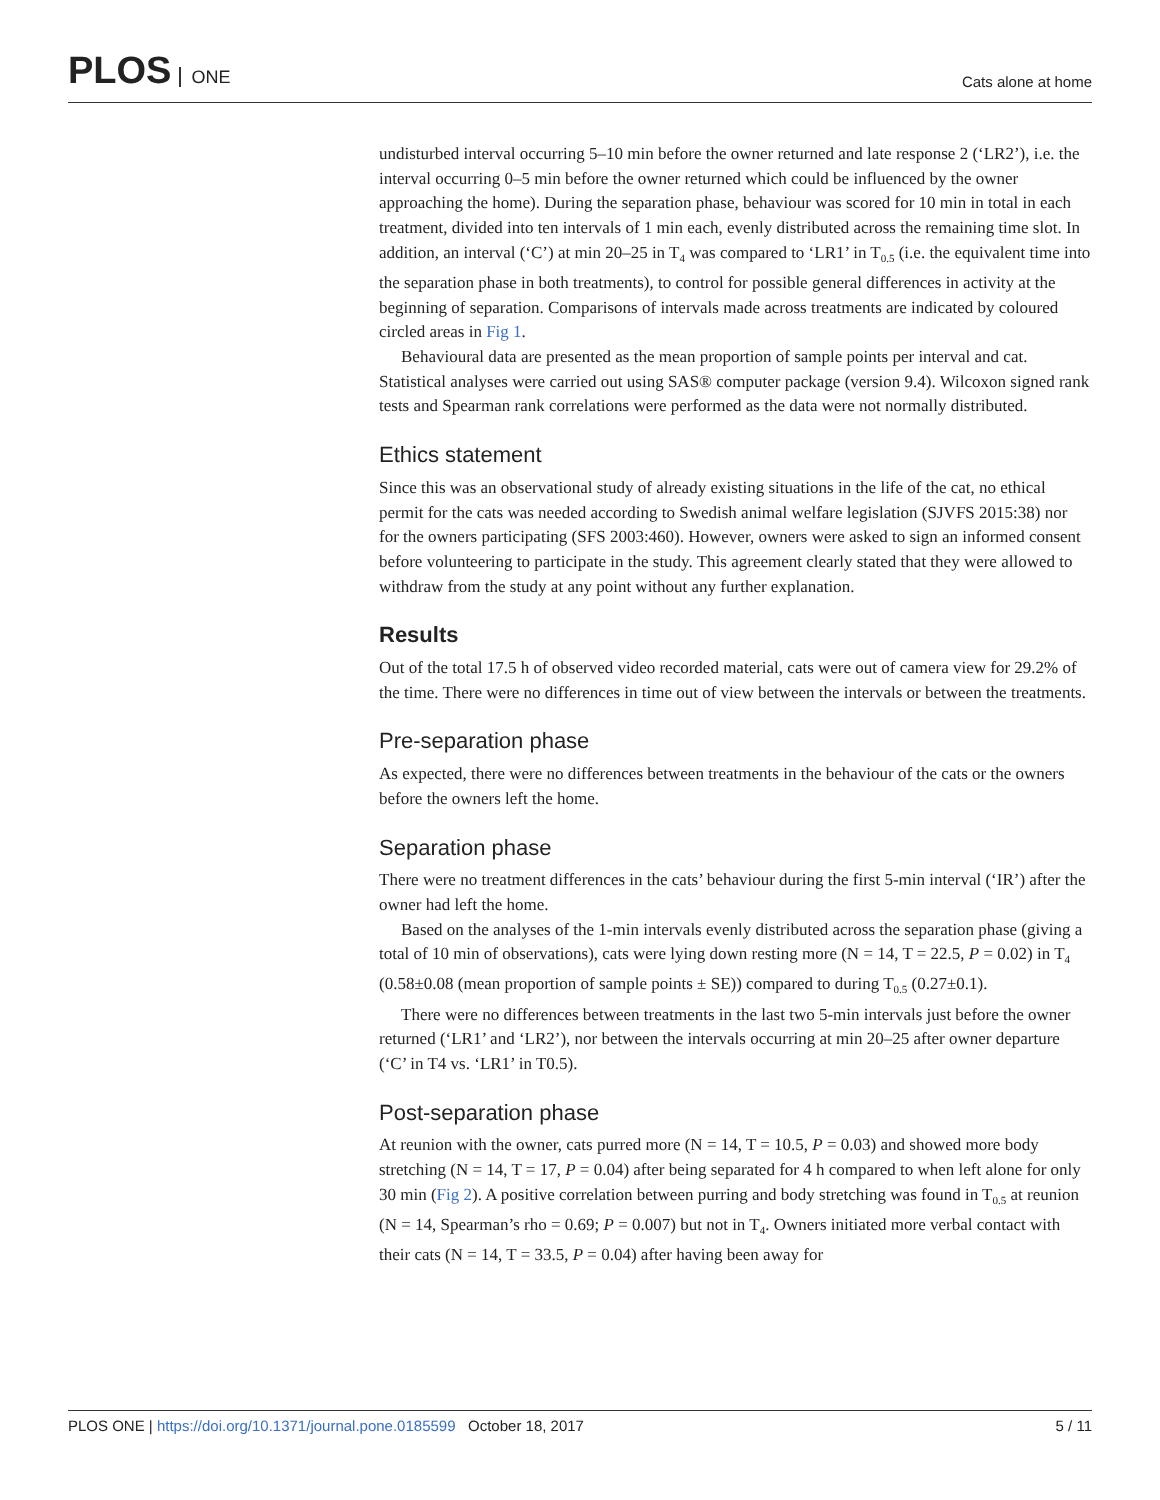PLOS ONE
Cats alone at home
undisturbed interval occurring 5–10 min before the owner returned and late response 2 (‘LR2’), i.e. the interval occurring 0–5 min before the owner returned which could be influenced by the owner approaching the home). During the separation phase, behaviour was scored for 10 min in total in each treatment, divided into ten intervals of 1 min each, evenly distributed across the remaining time slot. In addition, an interval (‘C’) at min 20–25 in T<sub>4</sub> was compared to ‘LR1’ in T<sub>0.5</sub> (i.e. the equivalent time into the separation phase in both treatments), to control for possible general differences in activity at the beginning of separation. Comparisons of intervals made across treatments are indicated by coloured circled areas in Fig 1.
Behavioural data are presented as the mean proportion of sample points per interval and cat. Statistical analyses were carried out using SAS® computer package (version 9.4). Wilcoxon signed rank tests and Spearman rank correlations were performed as the data were not normally distributed.
Ethics statement
Since this was an observational study of already existing situations in the life of the cat, no ethical permit for the cats was needed according to Swedish animal welfare legislation (SJVFS 2015:38) nor for the owners participating (SFS 2003:460). However, owners were asked to sign an informed consent before volunteering to participate in the study. This agreement clearly stated that they were allowed to withdraw from the study at any point without any further explanation.
Results
Out of the total 17.5 h of observed video recorded material, cats were out of camera view for 29.2% of the time. There were no differences in time out of view between the intervals or between the treatments.
Pre-separation phase
As expected, there were no differences between treatments in the behaviour of the cats or the owners before the owners left the home.
Separation phase
There were no treatment differences in the cats’ behaviour during the first 5-min interval (‘IR’) after the owner had left the home.
Based on the analyses of the 1-min intervals evenly distributed across the separation phase (giving a total of 10 min of observations), cats were lying down resting more (N = 14, T = 22.5, P = 0.02) in T<sub>4</sub> (0.58±0.08 (mean proportion of sample points ± SE)) compared to during T<sub>0.5</sub> (0.27±0.1).
There were no differences between treatments in the last two 5-min intervals just before the owner returned (‘LR1’ and ‘LR2’), nor between the intervals occurring at min 20–25 after owner departure (‘C’ in T4 vs. ‘LR1’ in T0.5).
Post-separation phase
At reunion with the owner, cats purred more (N = 14, T = 10.5, P = 0.03) and showed more body stretching (N = 14, T = 17, P = 0.04) after being separated for 4 h compared to when left alone for only 30 min (Fig 2). A positive correlation between purring and body stretching was found in T<sub>0.5</sub> at reunion (N = 14, Spearman’s rho = 0.69; P = 0.007) but not in T<sub>4</sub>. Owners initiated more verbal contact with their cats (N = 14, T = 33.5, P = 0.04) after having been away for
PLOS ONE | https://doi.org/10.1371/journal.pone.0185599 October 18, 2017
5 / 11